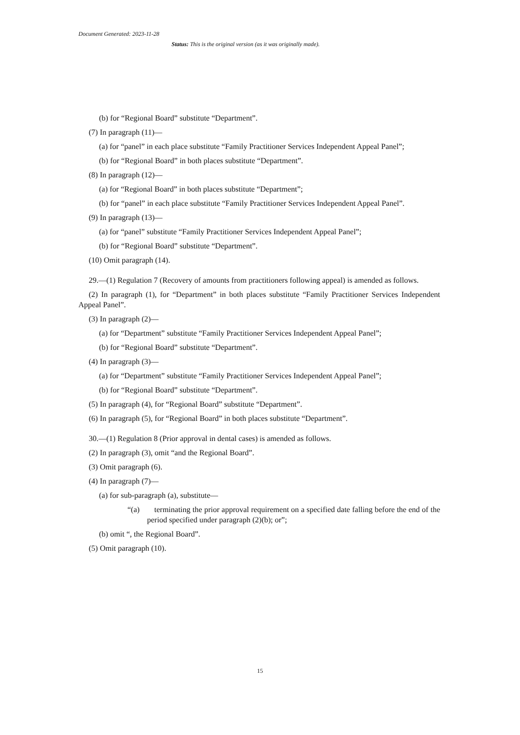Document Generated: 2023-11-28
Status: This is the original version (as it was originally made).
(b) for “Regional Board” substitute “Department”.
(7) In paragraph (11)—
(a) for “panel” in each place substitute “Family Practitioner Services Independent Appeal Panel”;
(b) for “Regional Board” in both places substitute “Department”.
(8) In paragraph (12)—
(a) for “Regional Board” in both places substitute “Department”;
(b) for “panel” in each place substitute “Family Practitioner Services Independent Appeal Panel”.
(9) In paragraph (13)—
(a) for “panel” substitute “Family Practitioner Services Independent Appeal Panel”;
(b) for “Regional Board” substitute “Department”.
(10) Omit paragraph (14).
29.—(1) Regulation 7 (Recovery of amounts from practitioners following appeal) is amended as follows.
(2) In paragraph (1), for “Department” in both places substitute “Family Practitioner Services Independent Appeal Panel”.
(3) In paragraph (2)—
(a) for “Department” substitute “Family Practitioner Services Independent Appeal Panel”;
(b) for “Regional Board” substitute “Department”.
(4) In paragraph (3)—
(a) for “Department” substitute “Family Practitioner Services Independent Appeal Panel”;
(b) for “Regional Board” substitute “Department”.
(5) In paragraph (4), for “Regional Board” substitute “Department”.
(6) In paragraph (5), for “Regional Board” in both places substitute “Department”.
30.—(1) Regulation 8 (Prior approval in dental cases) is amended as follows.
(2) In paragraph (3), omit “and the Regional Board”.
(3) Omit paragraph (6).
(4) In paragraph (7)—
(a) for sub-paragraph (a), substitute—
“(a) terminating the prior approval requirement on a specified date falling before the end of the period specified under paragraph (2)(b); or”;
(b) omit “, the Regional Board”.
(5) Omit paragraph (10).
15